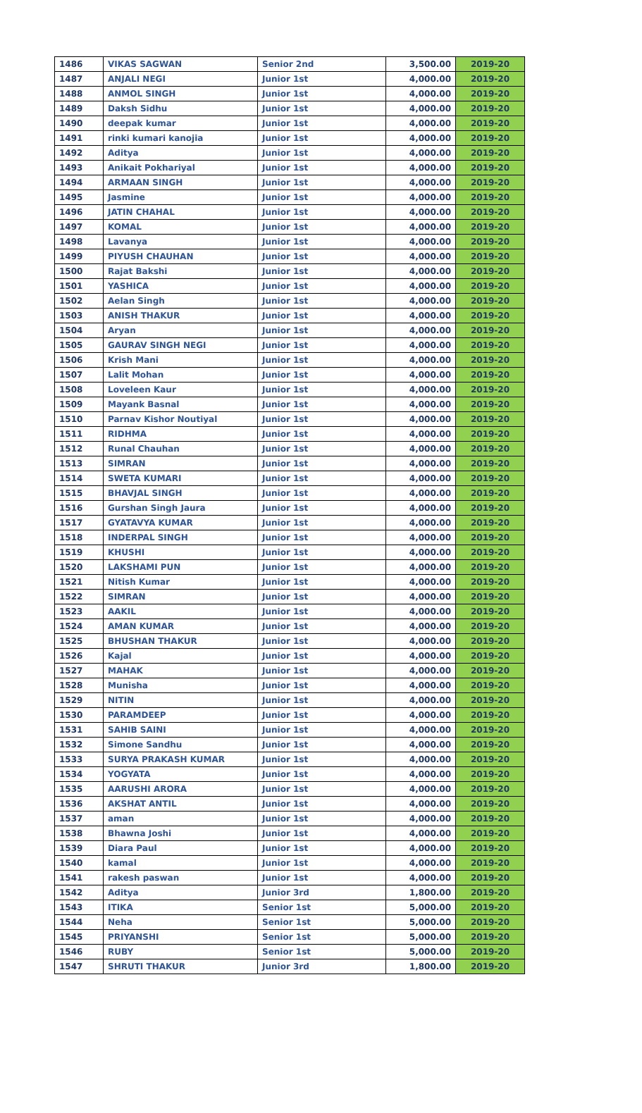| 1486 | VIKAS SAGWAN | Senior 2nd | 3,500.00 | 2019-20 |
| 1487 | ANJALI NEGI | Junior 1st | 4,000.00 | 2019-20 |
| 1488 | ANMOL SINGH | Junior 1st | 4,000.00 | 2019-20 |
| 1489 | Daksh Sidhu | Junior 1st | 4,000.00 | 2019-20 |
| 1490 | deepak kumar | Junior 1st | 4,000.00 | 2019-20 |
| 1491 | rinki kumari kanojia | Junior 1st | 4,000.00 | 2019-20 |
| 1492 | Aditya | Junior 1st | 4,000.00 | 2019-20 |
| 1493 | Anikait Pokhariyal | Junior 1st | 4,000.00 | 2019-20 |
| 1494 | ARMAAN SINGH | Junior 1st | 4,000.00 | 2019-20 |
| 1495 | Jasmine | Junior 1st | 4,000.00 | 2019-20 |
| 1496 | JATIN CHAHAL | Junior 1st | 4,000.00 | 2019-20 |
| 1497 | KOMAL | Junior 1st | 4,000.00 | 2019-20 |
| 1498 | Lavanya | Junior 1st | 4,000.00 | 2019-20 |
| 1499 | PIYUSH CHAUHAN | Junior 1st | 4,000.00 | 2019-20 |
| 1500 | Rajat Bakshi | Junior 1st | 4,000.00 | 2019-20 |
| 1501 | YASHICA | Junior 1st | 4,000.00 | 2019-20 |
| 1502 | Aelan Singh | Junior 1st | 4,000.00 | 2019-20 |
| 1503 | ANISH THAKUR | Junior 1st | 4,000.00 | 2019-20 |
| 1504 | Aryan | Junior 1st | 4,000.00 | 2019-20 |
| 1505 | GAURAV SINGH NEGI | Junior 1st | 4,000.00 | 2019-20 |
| 1506 | Krish Mani | Junior 1st | 4,000.00 | 2019-20 |
| 1507 | Lalit Mohan | Junior 1st | 4,000.00 | 2019-20 |
| 1508 | Loveleen Kaur | Junior 1st | 4,000.00 | 2019-20 |
| 1509 | Mayank Basnal | Junior 1st | 4,000.00 | 2019-20 |
| 1510 | Parnav Kishor Noutiyal | Junior 1st | 4,000.00 | 2019-20 |
| 1511 | RIDHMA | Junior 1st | 4,000.00 | 2019-20 |
| 1512 | Runal Chauhan | Junior 1st | 4,000.00 | 2019-20 |
| 1513 | SIMRAN | Junior 1st | 4,000.00 | 2019-20 |
| 1514 | SWETA KUMARI | Junior 1st | 4,000.00 | 2019-20 |
| 1515 | BHAVJAL SINGH | Junior 1st | 4,000.00 | 2019-20 |
| 1516 | Gurshan Singh Jaura | Junior 1st | 4,000.00 | 2019-20 |
| 1517 | GYATAVYA KUMAR | Junior 1st | 4,000.00 | 2019-20 |
| 1518 | INDERPAL SINGH | Junior 1st | 4,000.00 | 2019-20 |
| 1519 | KHUSHI | Junior 1st | 4,000.00 | 2019-20 |
| 1520 | LAKSHAMI PUN | Junior 1st | 4,000.00 | 2019-20 |
| 1521 | Nitish Kumar | Junior 1st | 4,000.00 | 2019-20 |
| 1522 | SIMRAN | Junior 1st | 4,000.00 | 2019-20 |
| 1523 | AAKIL | Junior 1st | 4,000.00 | 2019-20 |
| 1524 | AMAN KUMAR | Junior 1st | 4,000.00 | 2019-20 |
| 1525 | BHUSHAN THAKUR | Junior 1st | 4,000.00 | 2019-20 |
| 1526 | Kajal | Junior 1st | 4,000.00 | 2019-20 |
| 1527 | MAHAK | Junior 1st | 4,000.00 | 2019-20 |
| 1528 | Munisha | Junior 1st | 4,000.00 | 2019-20 |
| 1529 | NITIN | Junior 1st | 4,000.00 | 2019-20 |
| 1530 | PARAMDEEP | Junior 1st | 4,000.00 | 2019-20 |
| 1531 | SAHIB SAINI | Junior 1st | 4,000.00 | 2019-20 |
| 1532 | Simone Sandhu | Junior 1st | 4,000.00 | 2019-20 |
| 1533 | SURYA PRAKASH KUMAR | Junior 1st | 4,000.00 | 2019-20 |
| 1534 | YOGYATA | Junior 1st | 4,000.00 | 2019-20 |
| 1535 | AARUSHI ARORA | Junior 1st | 4,000.00 | 2019-20 |
| 1536 | AKSHAT ANTIL | Junior 1st | 4,000.00 | 2019-20 |
| 1537 | aman | Junior 1st | 4,000.00 | 2019-20 |
| 1538 | Bhawna Joshi | Junior 1st | 4,000.00 | 2019-20 |
| 1539 | Diara Paul | Junior 1st | 4,000.00 | 2019-20 |
| 1540 | kamal | Junior 1st | 4,000.00 | 2019-20 |
| 1541 | rakesh paswan | Junior 1st | 4,000.00 | 2019-20 |
| 1542 | Aditya | Junior 3rd | 1,800.00 | 2019-20 |
| 1543 | ITIKA | Senior 1st | 5,000.00 | 2019-20 |
| 1544 | Neha | Senior 1st | 5,000.00 | 2019-20 |
| 1545 | PRIYANSHI | Senior 1st | 5,000.00 | 2019-20 |
| 1546 | RUBY | Senior 1st | 5,000.00 | 2019-20 |
| 1547 | SHRUTI THAKUR | Junior 3rd | 1,800.00 | 2019-20 |